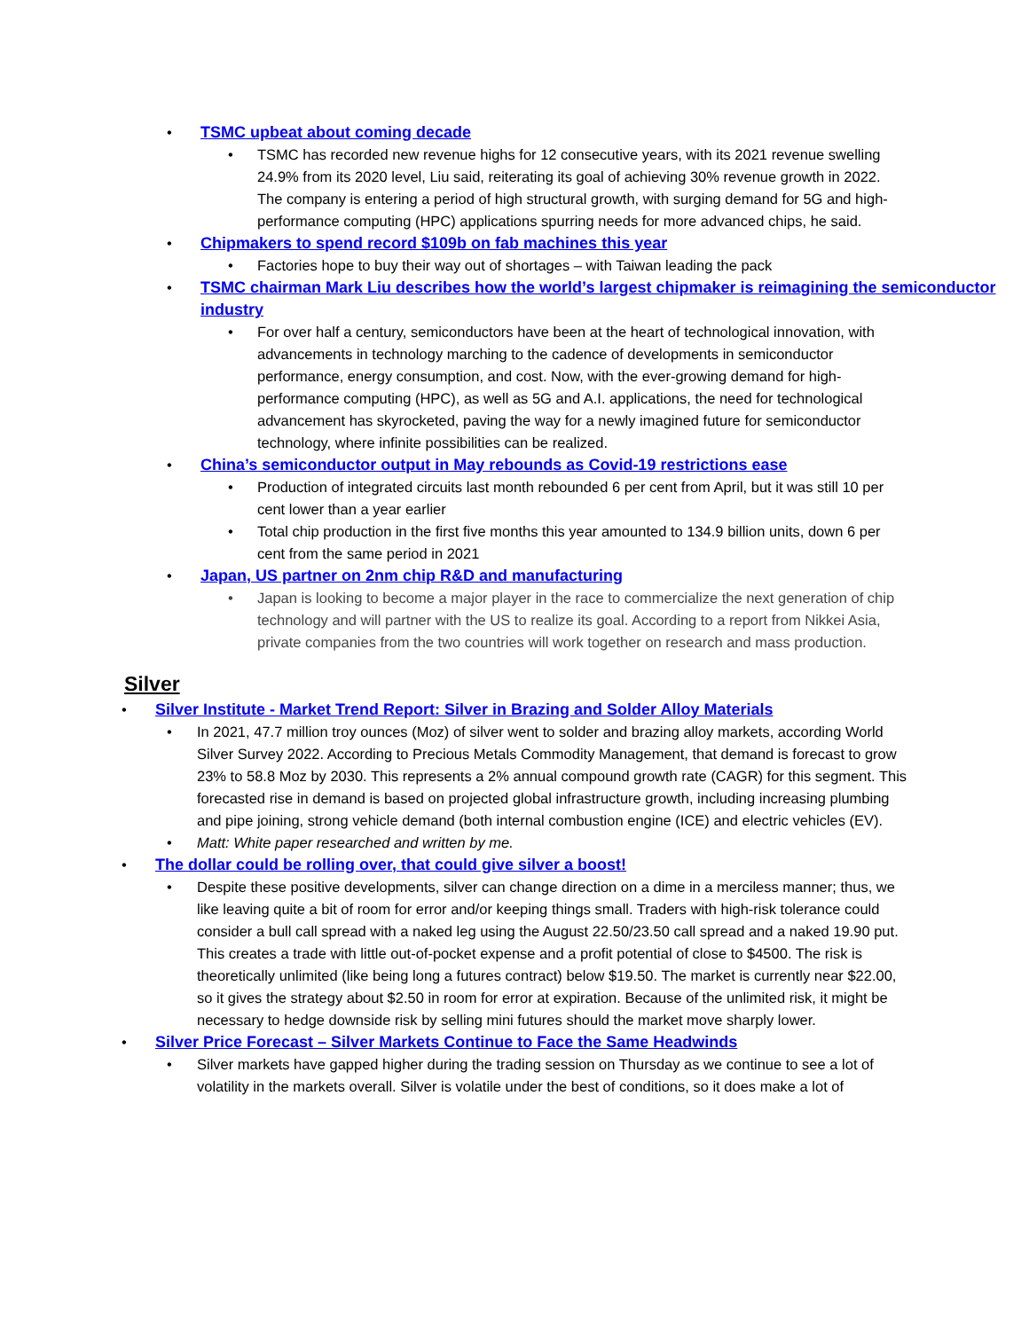• TSMC upbeat about coming decade
• TSMC has recorded new revenue highs for 12 consecutive years, with its 2021 revenue swelling 24.9% from its 2020 level, Liu said, reiterating its goal of achieving 30% revenue growth in 2022. The company is entering a period of high structural growth, with surging demand for 5G and high-performance computing (HPC) applications spurring needs for more advanced chips, he said.
• Chipmakers to spend record $109b on fab machines this year
• Factories hope to buy their way out of shortages – with Taiwan leading the pack
• TSMC chairman Mark Liu describes how the world’s largest chipmaker is reimagining the semiconductor industry
• For over half a century, semiconductors have been at the heart of technological innovation, with advancements in technology marching to the cadence of developments in semiconductor performance, energy consumption, and cost. Now, with the ever-growing demand for high-performance computing (HPC), as well as 5G and A.I. applications, the need for technological advancement has skyrocketed, paving the way for a newly imagined future for semiconductor technology, where infinite possibilities can be realized.
• China’s semiconductor output in May rebounds as Covid-19 restrictions ease
• Production of integrated circuits last month rebounded 6 per cent from April, but it was still 10 per cent lower than a year earlier
• Total chip production in the first five months this year amounted to 134.9 billion units, down 6 per cent from the same period in 2021
• Japan, US partner on 2nm chip R&D and manufacturing
• Japan is looking to become a major player in the race to commercialize the next generation of chip technology and will partner with the US to realize its goal. According to a report from Nikkei Asia, private companies from the two countries will work together on research and mass production.
Silver
• Silver Institute - Market Trend Report: Silver in Brazing and Solder Alloy Materials
• In 2021, 47.7 million troy ounces (Moz) of silver went to solder and brazing alloy markets, according World Silver Survey 2022. According to Precious Metals Commodity Management, that demand is forecast to grow 23% to 58.8 Moz by 2030. This represents a 2% annual compound growth rate (CAGR) for this segment. This forecasted rise in demand is based on projected global infrastructure growth, including increasing plumbing and pipe joining, strong vehicle demand (both internal combustion engine (ICE) and electric vehicles (EV).
• Matt: White paper researched and written by me.
• The dollar could be rolling over, that could give silver a boost!
• Despite these positive developments, silver can change direction on a dime in a merciless manner; thus, we like leaving quite a bit of room for error and/or keeping things small. Traders with high-risk tolerance could consider a bull call spread with a naked leg using the August 22.50/23.50 call spread and a naked 19.90 put. This creates a trade with little out-of-pocket expense and a profit potential of close to $4500. The risk is theoretically unlimited (like being long a futures contract) below $19.50. The market is currently near $22.00, so it gives the strategy about $2.50 in room for error at expiration. Because of the unlimited risk, it might be necessary to hedge downside risk by selling mini futures should the market move sharply lower.
• Silver Price Forecast – Silver Markets Continue to Face the Same Headwinds
• Silver markets have gapped higher during the trading session on Thursday as we continue to see a lot of volatility in the markets overall. Silver is volatile under the best of conditions, so it does make a lot of